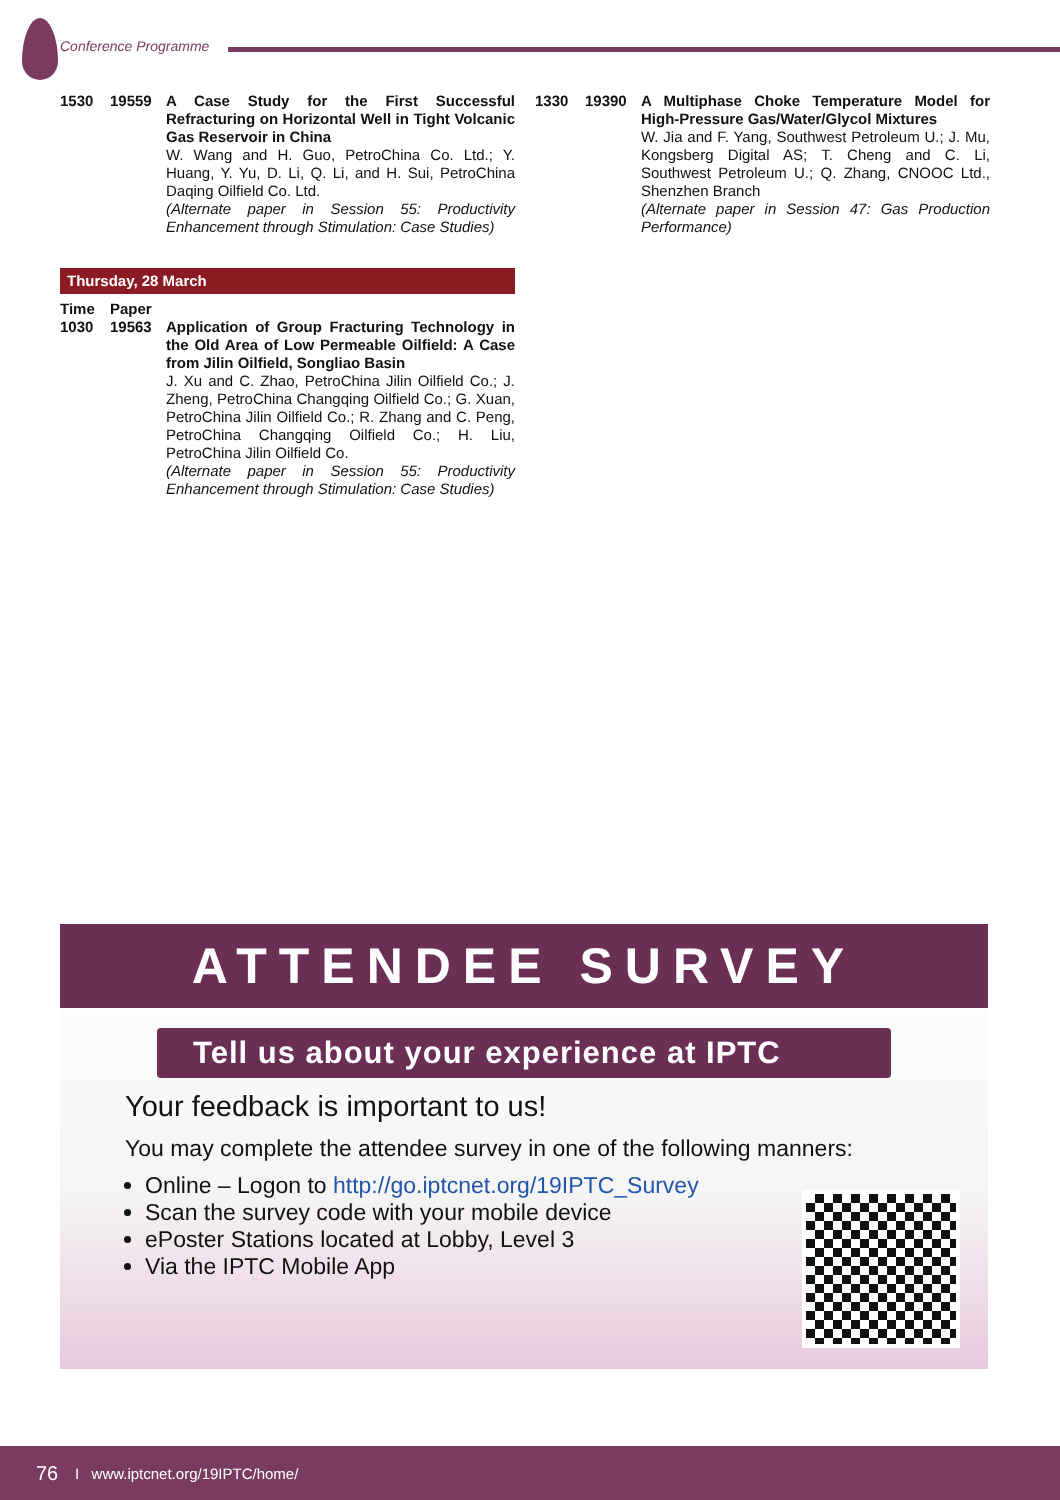Conference Programme
1530 19559 A Case Study for the First Successful Refracturing on Horizontal Well in Tight Volcanic Gas Reservoir in China
W. Wang and H. Guo, PetroChina Co. Ltd.; Y. Huang, Y. Yu, D. Li, Q. Li, and H. Sui, PetroChina Daqing Oilfield Co. Ltd.
(Alternate paper in Session 55: Productivity Enhancement through Stimulation: Case Studies)
Thursday, 28 March
Time Paper
1030 19563 Application of Group Fracturing Technology in the Old Area of Low Permeable Oilfield: A Case from Jilin Oilfield, Songliao Basin
J. Xu and C. Zhao, PetroChina Jilin Oilfield Co.; J. Zheng, PetroChina Changqing Oilfield Co.; G. Xuan, PetroChina Jilin Oilfield Co.; R. Zhang and C. Peng, PetroChina Changqing Oilfield Co.; H. Liu, PetroChina Jilin Oilfield Co.
(Alternate paper in Session 55: Productivity Enhancement through Stimulation: Case Studies)
1330 19390 A Multiphase Choke Temperature Model for High-Pressure Gas/Water/Glycol Mixtures
W. Jia and F. Yang, Southwest Petroleum U.; J. Mu, Kongsberg Digital AS; T. Cheng and C. Li, Southwest Petroleum U.; Q. Zhang, CNOOC Ltd., Shenzhen Branch
(Alternate paper in Session 47: Gas Production Performance)
ATTENDEE SURVEY
Tell us about your experience at IPTC
Your feedback is important to us!
You may complete the attendee survey in one of the following manners:
Online – Logon to http://go.iptcnet.org/19IPTC_Survey
Scan the survey code with your mobile device
ePoster Stations located at Lobby, Level 3
Via the IPTC Mobile App
76 I www.iptcnet.org/19IPTC/home/